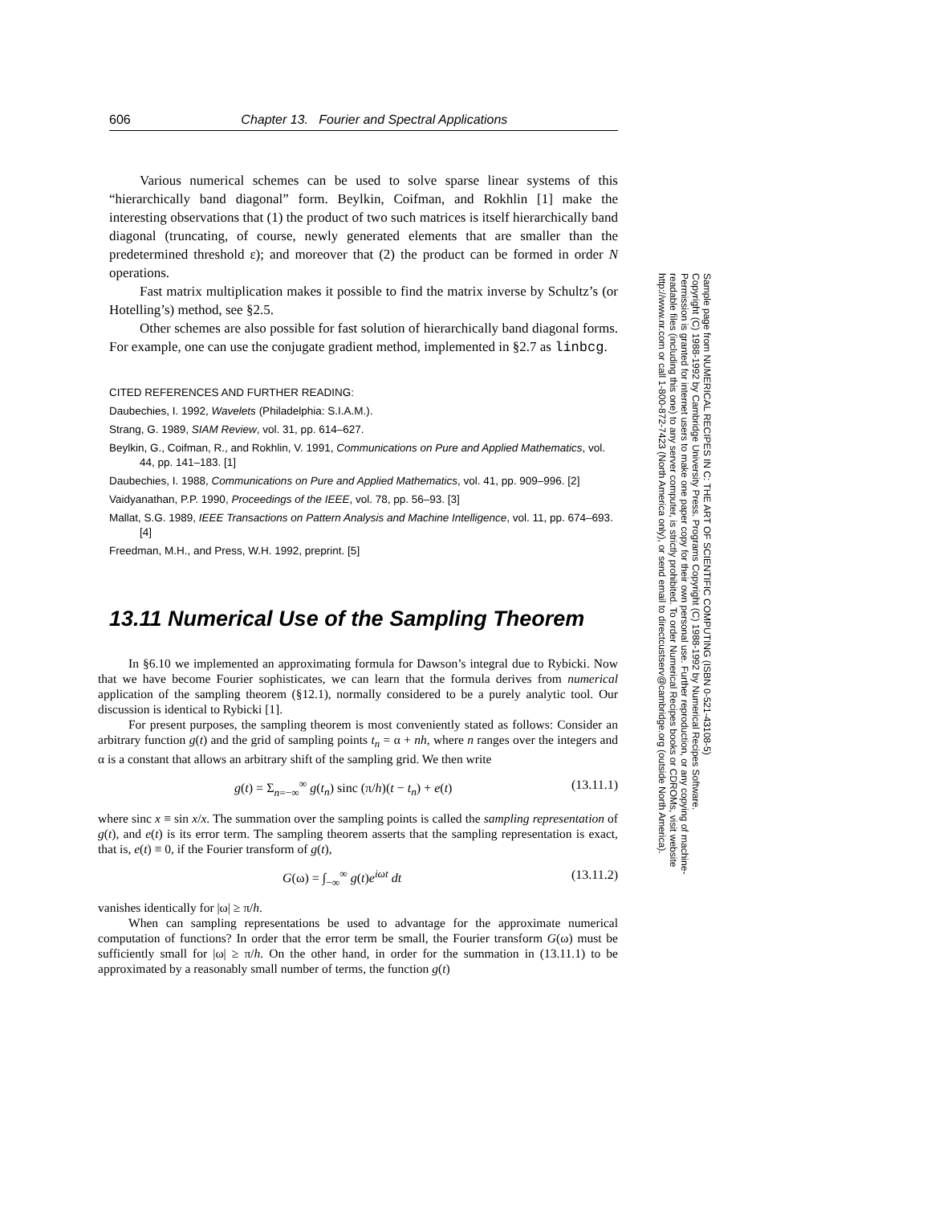606 Chapter 13. Fourier and Spectral Applications
Various numerical schemes can be used to solve sparse linear systems of this “hierarchically band diagonal” form. Beylkin, Coifman, and Rokhlin [1] make the interesting observations that (1) the product of two such matrices is itself hierarchically band diagonal (truncating, of course, newly generated elements that are smaller than the predetermined threshold ε); and moreover that (2) the product can be formed in order N operations.
Fast matrix multiplication makes it possible to find the matrix inverse by Schultz’s (or Hotelling’s) method, see §2.5.
Other schemes are also possible for fast solution of hierarchically band diagonal forms. For example, one can use the conjugate gradient method, implemented in §2.7 as linbcg.
CITED REFERENCES AND FURTHER READING:
Daubechies, I. 1992, Wavelets (Philadelphia: S.I.A.M.).
Strang, G. 1989, SIAM Review, vol. 31, pp. 614–627.
Beylkin, G., Coifman, R., and Rokhlin, V. 1991, Communications on Pure and Applied Mathematics, vol. 44, pp. 141–183. [1]
Daubechies, I. 1988, Communications on Pure and Applied Mathematics, vol. 41, pp. 909–996. [2]
Vaidyanathan, P.P. 1990, Proceedings of the IEEE, vol. 78, pp. 56–93. [3]
Mallat, S.G. 1989, IEEE Transactions on Pattern Analysis and Machine Intelligence, vol. 11, pp. 674–693. [4]
Freedman, M.H., and Press, W.H. 1992, preprint. [5]
13.11 Numerical Use of the Sampling Theorem
In §6.10 we implemented an approximating formula for Dawson’s integral due to Rybicki. Now that we have become Fourier sophisticates, we can learn that the formula derives from numerical application of the sampling theorem (§12.1), normally considered to be a purely analytic tool. Our discussion is identical to Rybicki [1].
For present purposes, the sampling theorem is most conveniently stated as follows: Consider an arbitrary function g(t) and the grid of sampling points t<sub>n</sub> = α + nh, where n ranges over the integers and α is a constant that allows an arbitrary shift of the sampling grid. We then write
g(t) = Σ<sub>n=−∞</sub><sup>∞</sup> g(t<sub>n</sub>) sinc (π/h)(t − t<sub>n</sub>) + e(t) (13.11.1)
where sinc x ≡ sin x/x. The summation over the sampling points is called the sampling representation of g(t), and e(t) is its error term. The sampling theorem asserts that the sampling representation is exact, that is, e(t) ≡ 0, if the Fourier transform of g(t),
G(ω) = ∫<sub>−∞</sub><sup>∞</sup> g(t)e<sup>iωt</sup> dt (13.11.2)
vanishes identically for |ω| ≥ π/h.
When can sampling representations be used to advantage for the approximate numerical computation of functions? In order that the error term be small, the Fourier transform G(ω) must be sufficiently small for |ω| ≥ π/h. On the other hand, in order for the summation in (13.11.1) to be approximated by a reasonably small number of terms, the function g(t)
Sample page from NUMERICAL RECIPES IN C: THE ART OF SCIENTIFIC COMPUTING (ISBN 0-521-43108-5)
Copyright (C) 1988-1992 by Cambridge University Press. Programs Copyright (C) 1988-1992 by Numerical Recipes Software.
Permission is granted for internet users to make one paper copy for their own personal use. Further reproduction, or any copying of machine-
readable files (including this one) to any server computer, is strictly prohibited. To order Numerical Recipes books or CDROMs, visit website
http://www.nr.com or call 1-800-872-7423 (North America only), or send email to directcustserv@cambridge.org (outside North America).